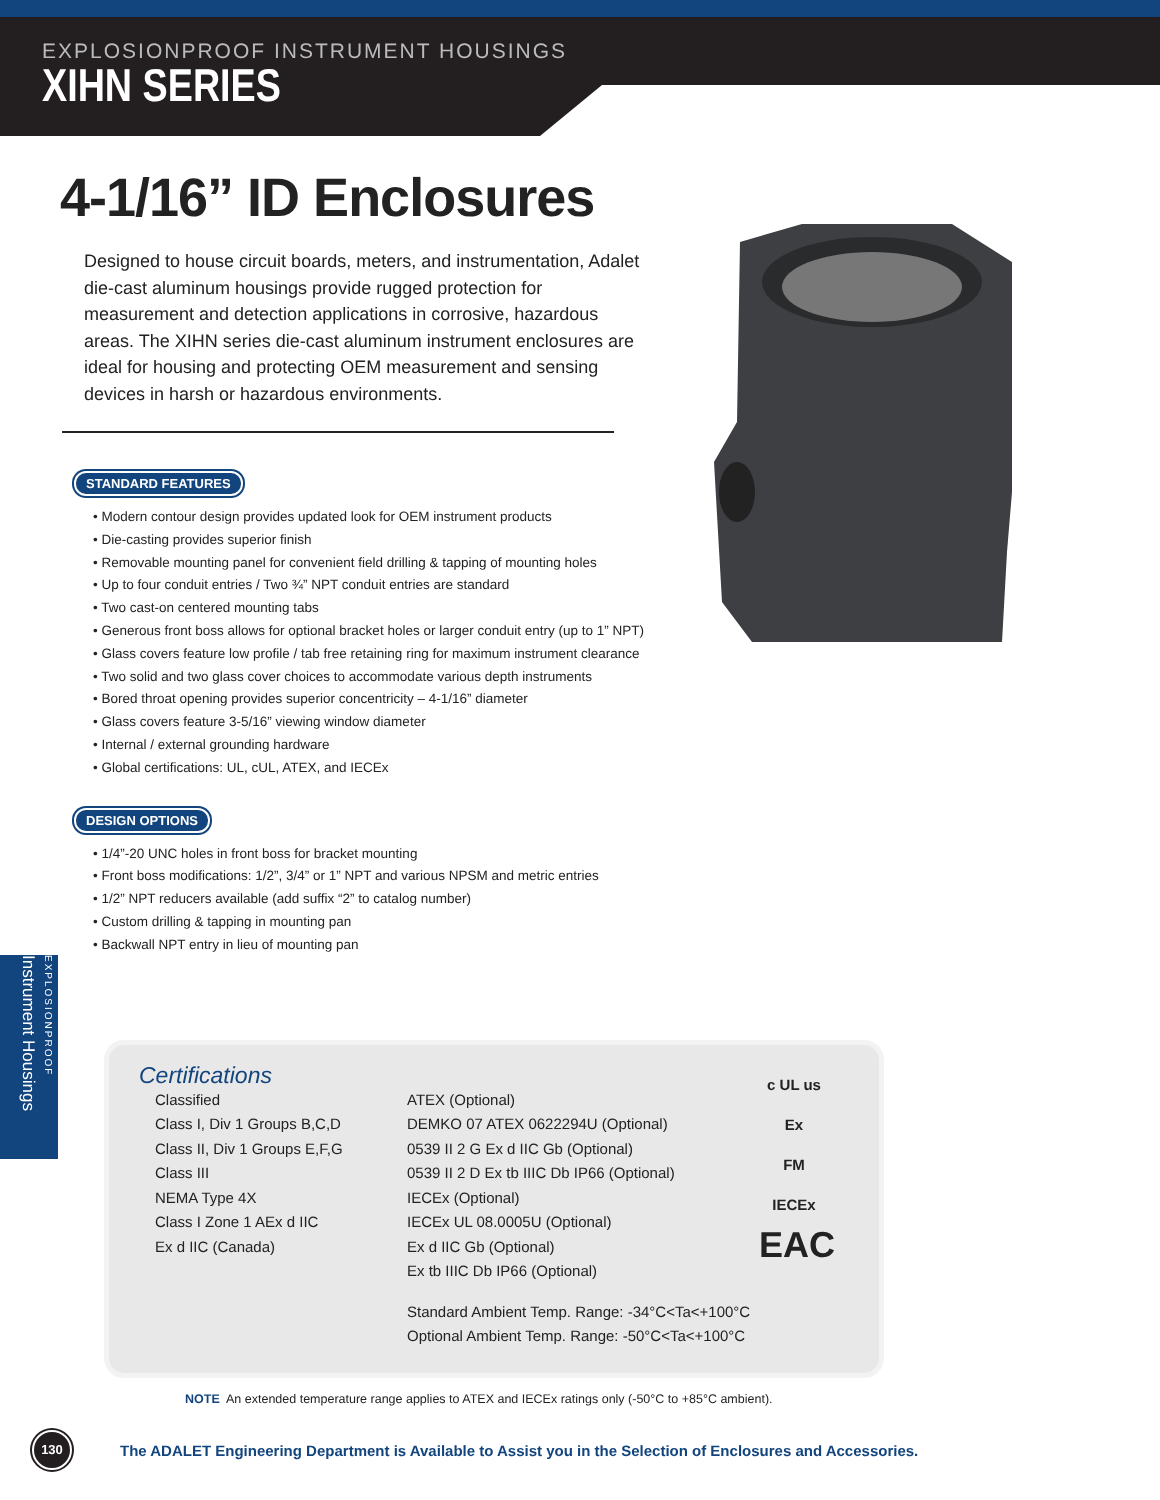EXPLOSIONPROOF INSTRUMENT HOUSINGS
XIHN SERIES
4-1/16” ID Enclosures
Designed to house circuit boards, meters, and instrumentation, Adalet die-cast aluminum housings provide rugged protection for measurement and detection applications in corrosive, hazardous areas. The XIHN series die-cast aluminum instrument enclosures are ideal for housing and protecting OEM measurement and sensing devices in harsh or hazardous environments.
STANDARD FEATURES
Modern contour design provides updated look for OEM instrument products
Die-casting provides superior finish
Removable mounting panel for convenient field drilling & tapping of mounting holes
Up to four conduit entries / Two ¾” NPT conduit entries are standard
Two cast-on centered mounting tabs
Generous front boss allows for optional bracket holes or larger conduit entry (up to 1” NPT)
Glass covers feature low profile / tab free retaining ring for maximum instrument clearance
Two solid and two glass cover choices to accommodate various depth instruments
Bored throat opening provides superior concentricity – 4-1/16” diameter
Glass covers feature 3-5/16” viewing window diameter
Internal / external grounding hardware
Global certifications: UL, cUL, ATEX, and IECEx
DESIGN OPTIONS
1/4”-20 UNC holes in front boss for bracket mounting
Front boss modifications: 1/2”, 3/4” or 1” NPT and various NPSM and metric entries
1/2” NPT reducers available (add suffix “2” to catalog number)
Custom drilling & tapping in mounting pan
Backwall NPT entry in lieu of mounting pan
EXPLOSIONPROOF Instrument Housings
Certifications
Classified
Class I, Div 1 Groups B,C,D
Class II, Div 1 Groups E,F,G
Class III
NEMA Type 4X
Class I Zone 1 AEx d IIC
Ex d IIC (Canada)
ATEX (Optional)
DEMKO 07 ATEX 0622294U (Optional)
0539 II 2 G Ex d IIC Gb (Optional)
0539 II 2 D Ex tb IIIC Db IP66 (Optional)
IECEx (Optional)
IECEx UL 08.0005U (Optional)
Ex d IIC Gb (Optional)
Ex tb IIIC Db IP66 (Optional)
Standard Ambient Temp. Range: -34°C<Ta<+100°C
Optional Ambient Temp. Range: -50°C<Ta<+100°C
c UL us
Ex
FM
IECEx
EAC
NOTE An extended temperature range applies to ATEX and IECEx ratings only (-50°C to +85°C ambient).
130
The ADALET Engineering Department is Available to Assist you in the Selection of Enclosures and Accessories.